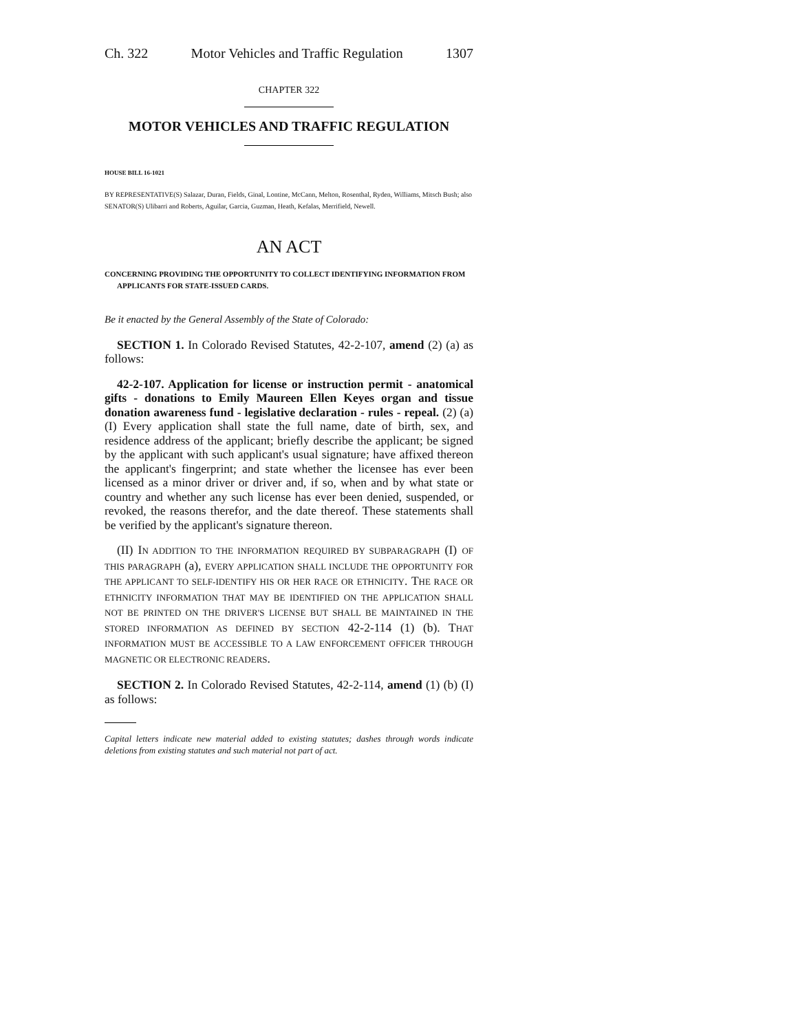Ch. 322 Motor Vehicles and Traffic Regulation 1307
CHAPTER 322
MOTOR VEHICLES AND TRAFFIC REGULATION
HOUSE BILL 16-1021
BY REPRESENTATIVE(S) Salazar, Duran, Fields, Ginal, Lontine, McCann, Melton, Rosenthal, Ryden, Williams, Mitsch Bush; also SENATOR(S) Ulibarri and Roberts, Aguilar, Garcia, Guzman, Heath, Kefalas, Merrifield, Newell.
AN ACT
CONCERNING PROVIDING THE OPPORTUNITY TO COLLECT IDENTIFYING INFORMATION FROM APPLICANTS FOR STATE-ISSUED CARDS.
Be it enacted by the General Assembly of the State of Colorado:
SECTION 1. In Colorado Revised Statutes, 42-2-107, amend (2) (a) as follows:
42-2-107. Application for license or instruction permit - anatomical gifts - donations to Emily Maureen Ellen Keyes organ and tissue donation awareness fund - legislative declaration - rules - repeal. (2) (a) (I) Every application shall state the full name, date of birth, sex, and residence address of the applicant; briefly describe the applicant; be signed by the applicant with such applicant's usual signature; have affixed thereon the applicant's fingerprint; and state whether the licensee has ever been licensed as a minor driver or driver and, if so, when and by what state or country and whether any such license has ever been denied, suspended, or revoked, the reasons therefor, and the date thereof. These statements shall be verified by the applicant's signature thereon.
(II) IN ADDITION TO THE INFORMATION REQUIRED BY SUBPARAGRAPH (I) OF THIS PARAGRAPH (a), EVERY APPLICATION SHALL INCLUDE THE OPPORTUNITY FOR THE APPLICANT TO SELF-IDENTIFY HIS OR HER RACE OR ETHNICITY. THE RACE OR ETHNICITY INFORMATION THAT MAY BE IDENTIFIED ON THE APPLICATION SHALL NOT BE PRINTED ON THE DRIVER'S LICENSE BUT SHALL BE MAINTAINED IN THE STORED INFORMATION AS DEFINED BY SECTION 42-2-114 (1) (b). THAT INFORMATION MUST BE ACCESSIBLE TO A LAW ENFORCEMENT OFFICER THROUGH MAGNETIC OR ELECTRONIC READERS.
SECTION 2. In Colorado Revised Statutes, 42-2-114, amend (1) (b) (I) as follows:
Capital letters indicate new material added to existing statutes; dashes through words indicate deletions from existing statutes and such material not part of act.